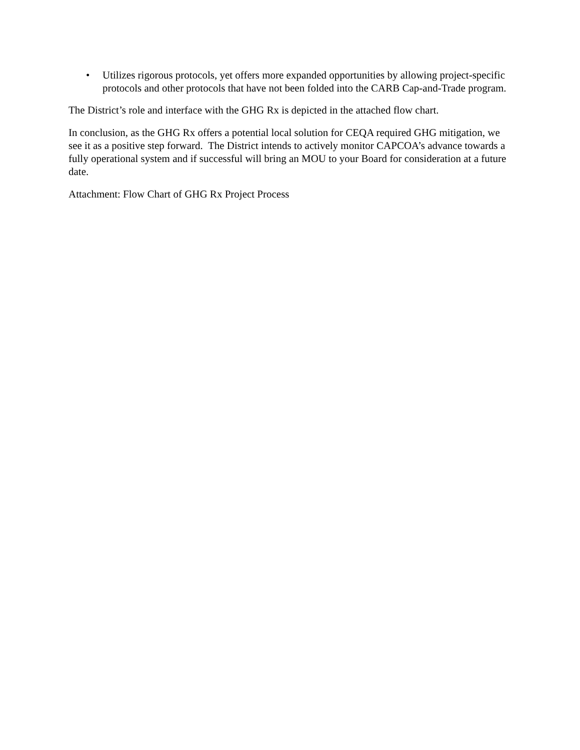• Utilizes rigorous protocols, yet offers more expanded opportunities by allowing project-specific protocols and other protocols that have not been folded into the CARB Cap-and-Trade program.
The District’s role and interface with the GHG Rx is depicted in the attached flow chart.
In conclusion, as the GHG Rx offers a potential local solution for CEQA required GHG mitigation, we see it as a positive step forward. The District intends to actively monitor CAPCOA’s advance towards a fully operational system and if successful will bring an MOU to your Board for consideration at a future date.
Attachment: Flow Chart of GHG Rx Project Process